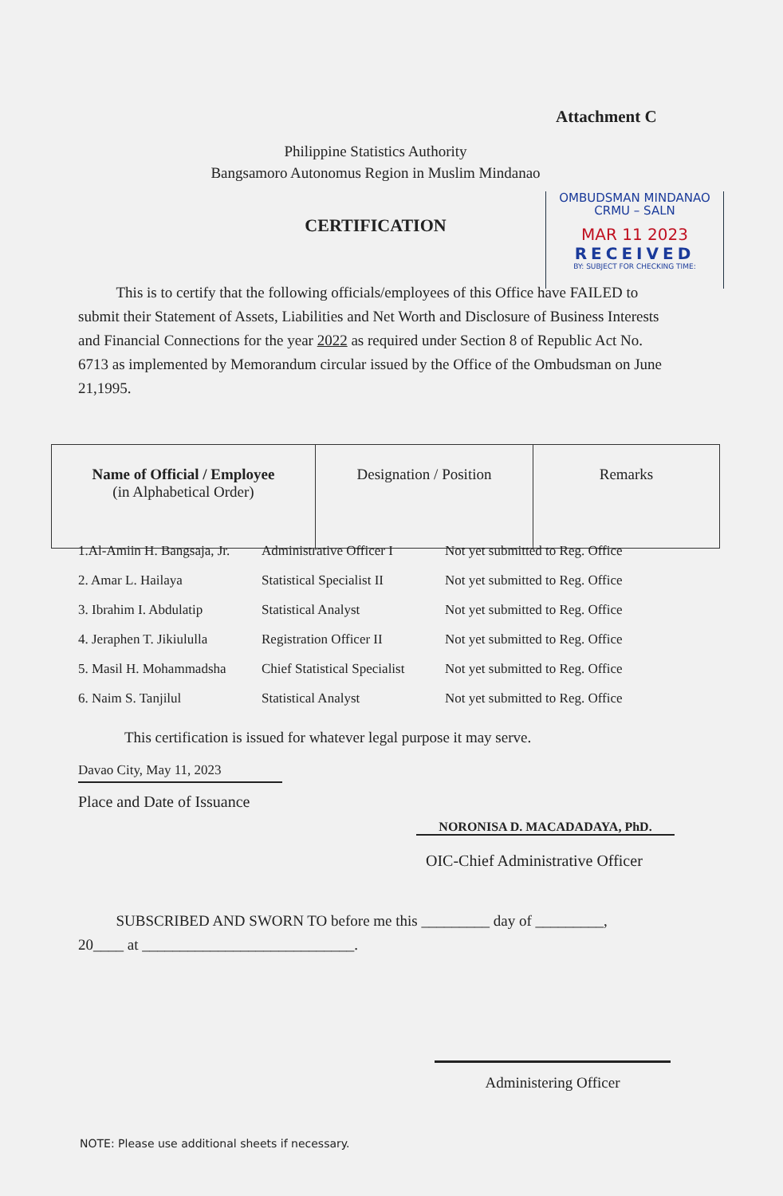Attachment C
Philippine Statistics Authority
Bangsamoro Autonomus Region in Muslim Mindanao
CERTIFICATION
OMBUDSMAN MINDANAO
CRMU – SALN
MAR 11 2023
RECEIVED
BY: SUBJECT FOR CHECKING TIME:
This is to certify that the following officials/employees of this Office have FAILED to submit their Statement of Assets, Liabilities and Net Worth and Disclosure of Business Interests and Financial Connections for the year 2022 as required under Section 8 of Republic Act No. 6713 as implemented by Memorandum circular issued by the Office of the Ombudsman on June 21,1995.
| Name of Official / Employee (in Alphabetical Order) | Designation / Position | Remarks |
| --- | --- | --- |
| 1.Al-Amiin H. Bangsaja, Jr. | Administrative Officer I | Not yet submitted to Reg. Office |
| 2. Amar L. Hailaya | Statistical Specialist II | Not yet submitted to Reg. Office |
| 3. Ibrahim I. Abdulatip | Statistical Analyst | Not yet submitted to Reg. Office |
| 4. Jeraphen T. Jikiululla | Registration Officer II | Not yet submitted to Reg. Office |
| 5. Masil H. Mohammadsha | Chief Statistical Specialist | Not yet submitted to Reg. Office |
| 6. Naim S. Tanjilul | Statistical Analyst | Not yet submitted to Reg. Office |
This certification is issued for whatever legal purpose it may serve.
Davao City, May 11, 2023
Place and Date of Issuance
NORONISA D. MACADADAYA, PhD.
OIC-Chief Administrative Officer
SUBSCRIBED AND SWORN TO before me this _________ day of _________, 20____ at ____________________________.
Administering Officer
NOTE: Please use additional sheets if necessary.